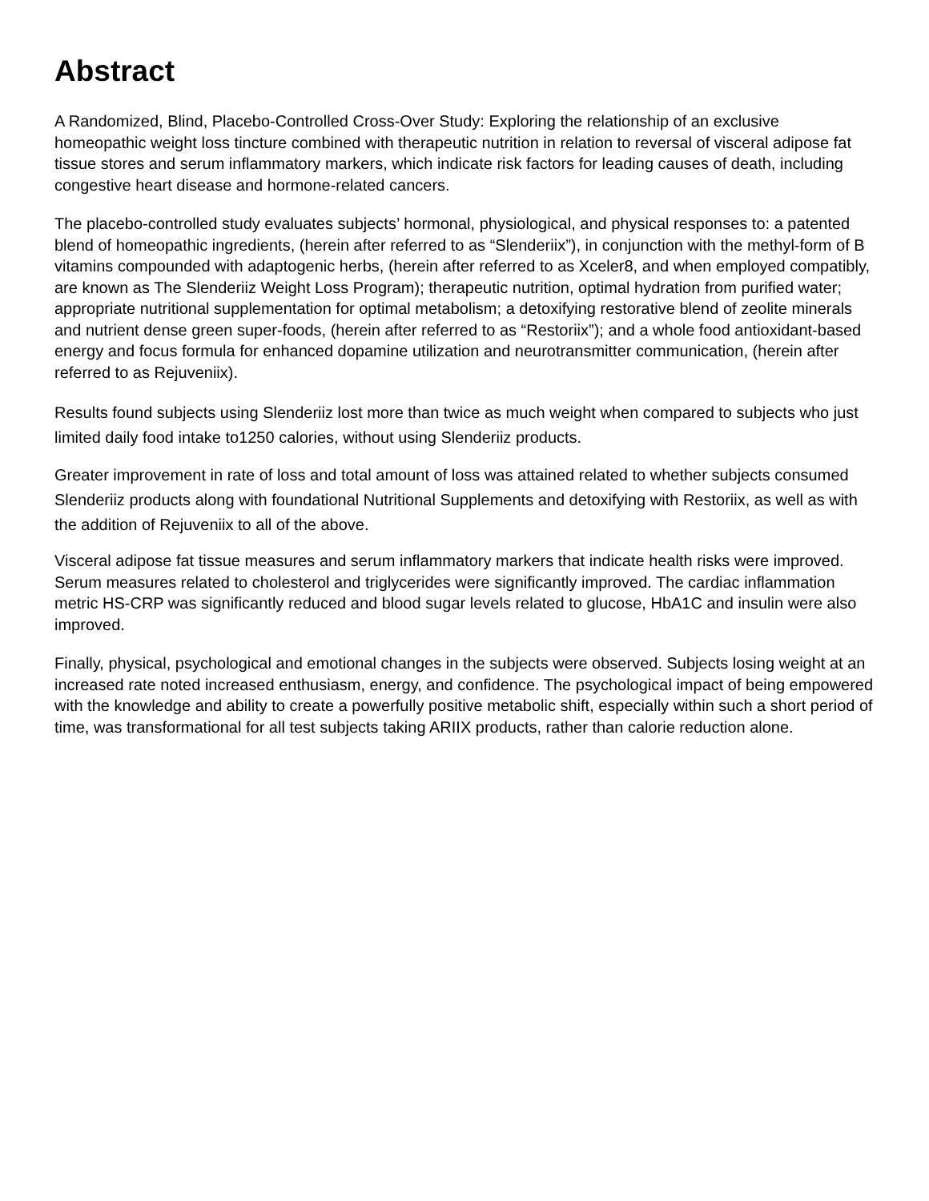Abstract
A Randomized, Blind, Placebo-Controlled Cross-Over Study: Exploring the relationship of an exclusive homeopathic weight loss tincture combined with therapeutic nutrition in relation to reversal of visceral adipose fat tissue stores and serum inflammatory markers, which indicate risk factors for leading causes of death, including congestive heart disease and hormone-related cancers.
The placebo-controlled study evaluates subjects’ hormonal, physiological, and physical responses to: a patented blend of homeopathic ingredients, (herein after referred to as “Slenderiix”), in conjunction with the methyl-form of B vitamins compounded with adaptogenic herbs, (herein after referred to as Xceler8, and when employed compatibly, are known as The Slenderiiz Weight Loss Program); therapeutic nutrition, optimal hydration from purified water; appropriate nutritional supplementation for optimal metabolism; a detoxifying restorative blend of zeolite minerals and nutrient dense green super-foods, (herein after referred to as “Restoriix”); and a whole food antioxidant-based energy and focus formula for enhanced dopamine utilization and neurotransmitter communication, (herein after referred to as Rejuveniix).
Results found subjects using Slenderiiz lost more than twice as much weight when compared to subjects who just limited daily food intake to1250 calories, without using Slenderiiz products.
Greater improvement in rate of loss and total amount of loss was attained related to whether subjects consumed Slenderiiz products along with foundational Nutritional Supplements and detoxifying with Restoriix, as well as with the addition of Rejuveniix to all of the above.
Visceral adipose fat tissue measures and serum inflammatory markers that indicate health risks were improved. Serum measures related to cholesterol and triglycerides were significantly improved. The cardiac inflammation metric HS-CRP was significantly reduced and blood sugar levels related to glucose, HbA1C and insulin were also improved.
Finally, physical, psychological and emotional changes in the subjects were observed. Subjects losing weight at an increased rate noted increased enthusiasm, energy, and confidence. The psychological impact of being empowered with the knowledge and ability to create a powerfully positive metabolic shift, especially within such a short period of time, was transformational for all test subjects taking ARIIX products, rather than calorie reduction alone.